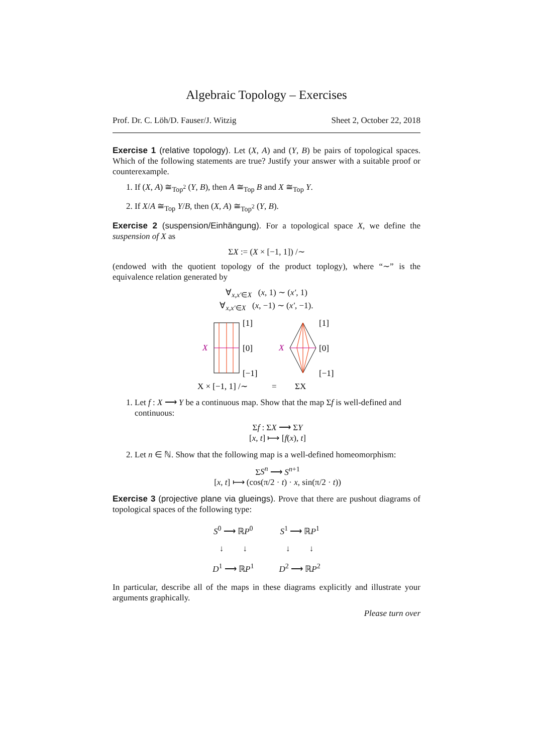Algebraic Topology – Exercises
Prof. Dr. C. Löh/D. Fauser/J. Witzig Sheet 2, October 22, 2018
Exercise 1 (relative topology). Let (X, A) and (Y, B) be pairs of topological spaces. Which of the following statements are true? Justify your answer with a suitable proof or counterexample.
1. If (X, A) ≅<sub>Top<sup>2</sup></sub> (Y, B), then A ≅<sub>Top</sub> B and X ≅<sub>Top</sub> Y.
2. If X/A ≅<sub>Top</sub> Y/B, then (X, A) ≅<sub>Top<sup>2</sup></sub> (Y, B).
Exercise 2 (suspension/Einhängung). For a topological space X, we define the suspension of X as
ΣX := (X × [−1, 1]) /∼
(endowed with the quotient topology of the product toplogy), where “∼” is the equivalence relation generated by
∀<sub>x,x′∈X</sub> (x, 1) ∼ (x′, 1)
∀<sub>x,x′∈X</sub> (x, −1) ∼ (x′, −1).
X
[1]
[0]
[−1]
X
[1]
[0]
[−1]
X × [−1, 1] /∼
=
ΣX
1. Let f : X ⟶ Y be a continuous map. Show that the map Σf is well-defined and continuous:
Σf : ΣX ⟶ ΣY
[x, t] ⟼ [f(x), t]
2. Let n ∈ ℕ. Show that the following map is a well-defined homeomorphism:
ΣS<sup>n</sup> ⟶ S<sup>n+1</sup>
[x, t] ⟼ (cos(π/2 · t) · x, sin(π/2 · t))
Exercise 3 (projective plane via glueings). Prove that there are pushout diagrams of topological spaces of the following type:
S<sup>0</sup> ⟶ ℝP<sup>0</sup>
↓ ↓
D<sup>1</sup> ⟶ ℝP<sup>1</sup>
S<sup>1</sup> ⟶ ℝP<sup>1</sup>
↓ ↓
D<sup>2</sup> ⟶ ℝP<sup>2</sup>
In particular, describe all of the maps in these diagrams explicitly and illustrate your arguments graphically.
Please turn over